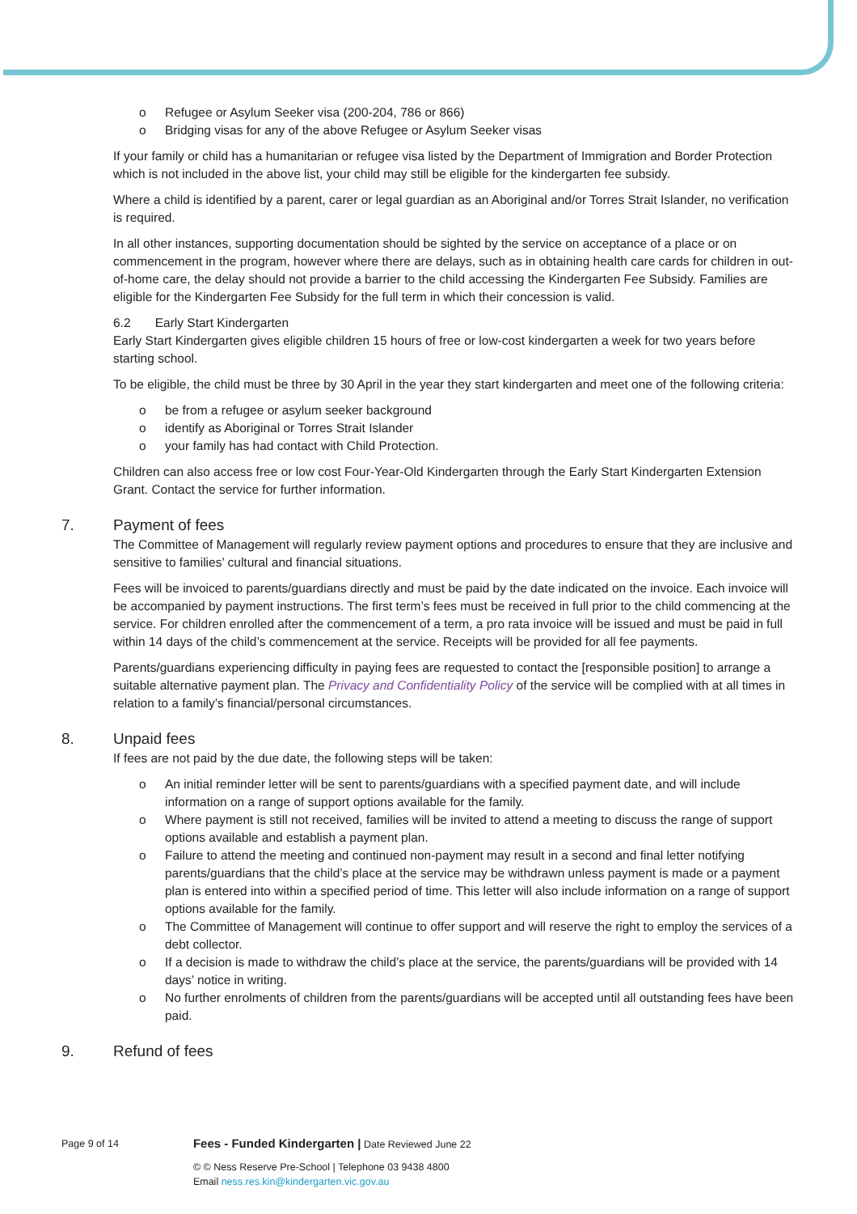o Refugee or Asylum Seeker visa (200-204, 786 or 866)
o Bridging visas for any of the above Refugee or Asylum Seeker visas
If your family or child has a humanitarian or refugee visa listed by the Department of Immigration and Border Protection which is not included in the above list, your child may still be eligible for the kindergarten fee subsidy.
Where a child is identified by a parent, carer or legal guardian as an Aboriginal and/or Torres Strait Islander, no verification is required.
In all other instances, supporting documentation should be sighted by the service on acceptance of a place or on commencement in the program, however where there are delays, such as in obtaining health care cards for children in out-of-home care, the delay should not provide a barrier to the child accessing the Kindergarten Fee Subsidy. Families are eligible for the Kindergarten Fee Subsidy for the full term in which their concession is valid.
6.2 Early Start Kindergarten
Early Start Kindergarten gives eligible children 15 hours of free or low-cost kindergarten a week for two years before starting school.
To be eligible, the child must be three by 30 April in the year they start kindergarten and meet one of the following criteria:
o be from a refugee or asylum seeker background
o identify as Aboriginal or Torres Strait Islander
o your family has had contact with Child Protection.
Children can also access free or low cost Four-Year-Old Kindergarten through the Early Start Kindergarten Extension Grant. Contact the service for further information.
7. Payment of fees
The Committee of Management will regularly review payment options and procedures to ensure that they are inclusive and sensitive to families’ cultural and financial situations.
Fees will be invoiced to parents/guardians directly and must be paid by the date indicated on the invoice. Each invoice will be accompanied by payment instructions. The first term’s fees must be received in full prior to the child commencing at the service. For children enrolled after the commencement of a term, a pro rata invoice will be issued and must be paid in full within 14 days of the child’s commencement at the service. Receipts will be provided for all fee payments.
Parents/guardians experiencing difficulty in paying fees are requested to contact the [responsible position] to arrange a suitable alternative payment plan. The Privacy and Confidentiality Policy of the service will be complied with at all times in relation to a family’s financial/personal circumstances.
8. Unpaid fees
If fees are not paid by the due date, the following steps will be taken:
o An initial reminder letter will be sent to parents/guardians with a specified payment date, and will include information on a range of support options available for the family.
o Where payment is still not received, families will be invited to attend a meeting to discuss the range of support options available and establish a payment plan.
o Failure to attend the meeting and continued non-payment may result in a second and final letter notifying parents/guardians that the child’s place at the service may be withdrawn unless payment is made or a payment plan is entered into within a specified period of time. This letter will also include information on a range of support options available for the family.
o The Committee of Management will continue to offer support and will reserve the right to employ the services of a debt collector.
o If a decision is made to withdraw the child’s place at the service, the parents/guardians will be provided with 14 days’ notice in writing.
o No further enrolments of children from the parents/guardians will be accepted until all outstanding fees have been paid.
9. Refund of fees
Page 9 of 14
Fees - Funded Kindergarten | Date Reviewed June 22
© © Ness Reserve Pre-School | Telephone 03 9438 4800
Email ness.res.kin@kindergarten.vic.gov.au